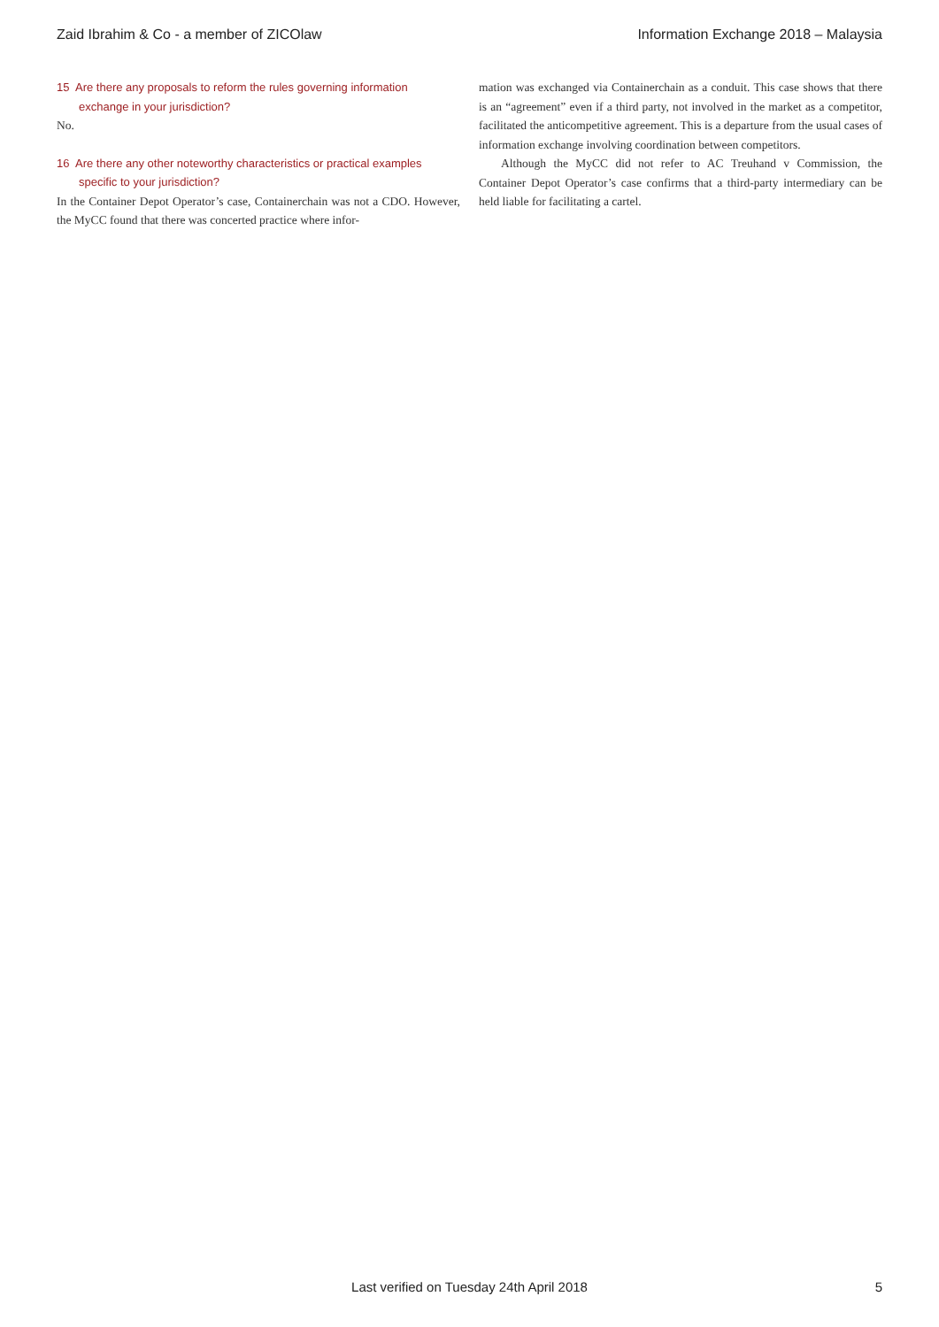Zaid Ibrahim & Co - a member of ZICOlaw Information Exchange 2018 – Malaysia
15 Are there any proposals to reform the rules governing information exchange in your jurisdiction?
No.
16 Are there any other noteworthy characteristics or practical examples specific to your jurisdiction?
In the Container Depot Operator’s case, Containerchain was not a CDO. However, the MyCC found that there was concerted practice where infor-
mation was exchanged via Containerchain as a conduit. This case shows that there is an “agreement” even if a third party, not involved in the market as a competitor, facilitated the anticompetitive agreement. This is a departure from the usual cases of information exchange involving coordination between competitors.
Although the MyCC did not refer to AC Treuhand v Commission, the Container Depot Operator’s case confirms that a third-party intermediary can be held liable for facilitating a cartel.
Last verified on Tuesday 24th April 2018
5